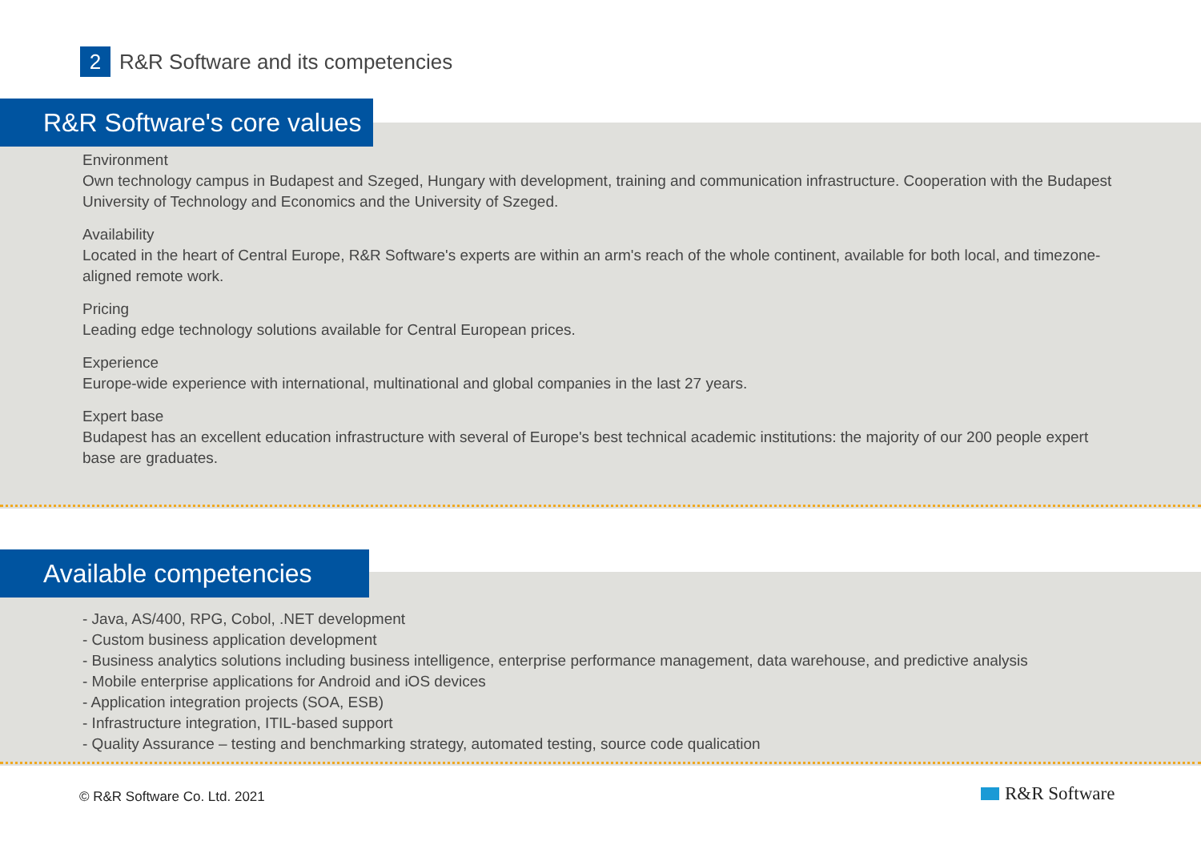2
R&R Software and its competencies
R&R Software's core values
Environment
Own technology campus in Budapest and Szeged, Hungary with development, training and communication infrastructure. Cooperation with the Budapest University of Technology and Economics and the University of Szeged.
Availability
Located in the heart of Central Europe, R&R Software's experts are within an arm's reach of the whole continent, available for both local, and timezone-aligned remote work.
Pricing
Leading edge technology solutions available for Central European prices.
Experience
Europe-wide experience with international, multinational and global companies in the last 27 years.
Expert base
Budapest has an excellent education infrastructure with several of Europe's best technical academic institutions: the majority of our 200 people expert base are graduates.
Available competencies
- Java, AS/400, RPG, Cobol, .NET development
- Custom business application development
- Business analytics solutions including business intelligence, enterprise performance management, data warehouse, and predictive analysis
- Mobile enterprise applications for Android and iOS devices
- Application integration projects (SOA, ESB)
- Infrastructure integration, ITIL-based support
- Quality Assurance – testing and benchmarking strategy, automated testing, source code qualication
© R&R Software Co. Ltd. 2021 R&R Software